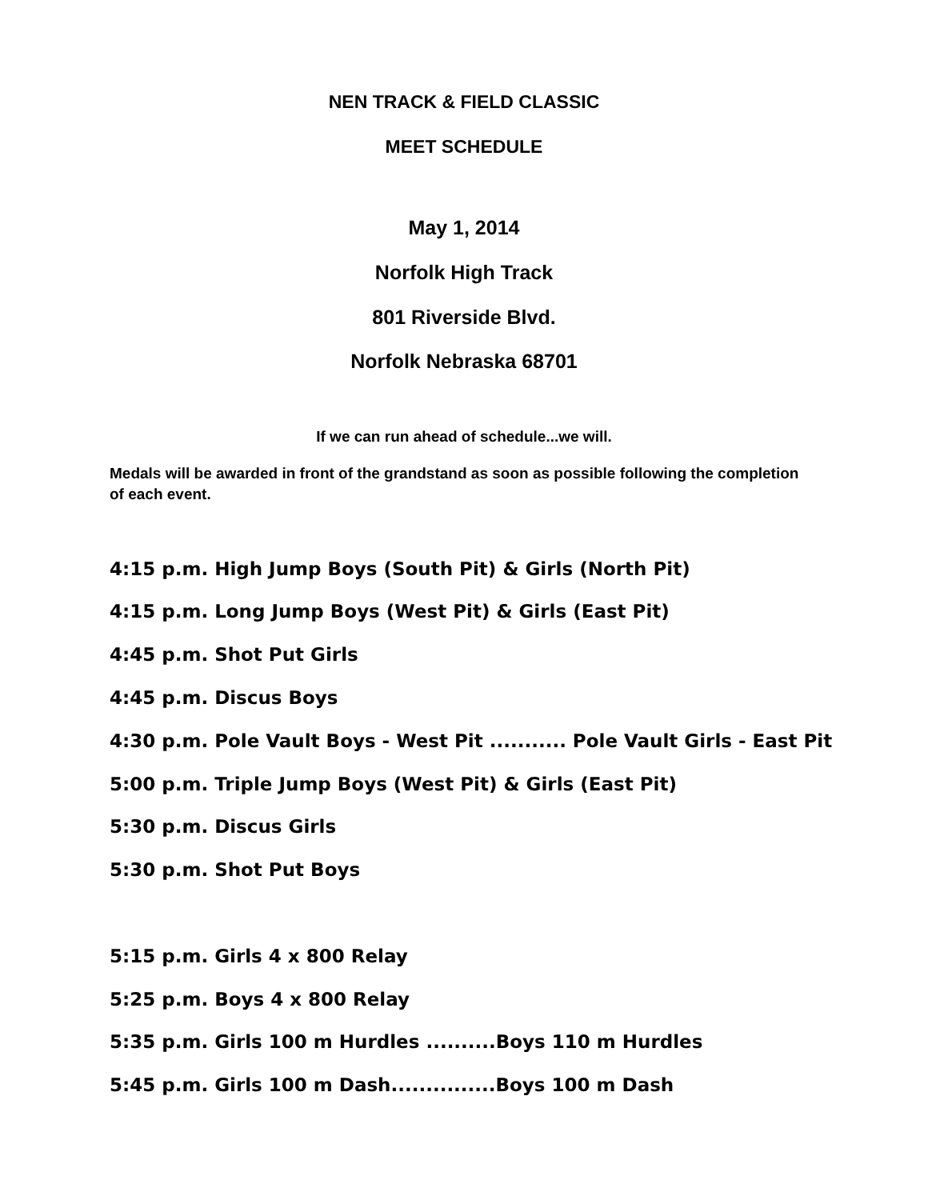NEN TRACK & FIELD CLASSIC
MEET SCHEDULE
May 1, 2014
Norfolk High Track
801 Riverside Blvd.
Norfolk Nebraska 68701
If we can run ahead of schedule...we will.
Medals will be awarded in front of the grandstand as soon as possible following the completion of each event.
4:15 p.m. High Jump Boys (South Pit) & Girls (North Pit)
4:15 p.m. Long Jump Boys (West Pit) & Girls (East Pit)
4:45 p.m. Shot Put Girls
4:45 p.m. Discus Boys
4:30 p.m. Pole Vault Boys - West Pit ........... Pole Vault Girls - East Pit
5:00 p.m. Triple Jump Boys (West Pit) & Girls (East Pit)
5:30 p.m. Discus Girls
5:30 p.m. Shot Put Boys
5:15 p.m. Girls 4 x 800 Relay
5:25 p.m. Boys 4 x 800 Relay
5:35 p.m. Girls 100 m Hurdles ..........Boys 110 m Hurdles
5:45 p.m. Girls 100 m Dash...............Boys 100 m Dash